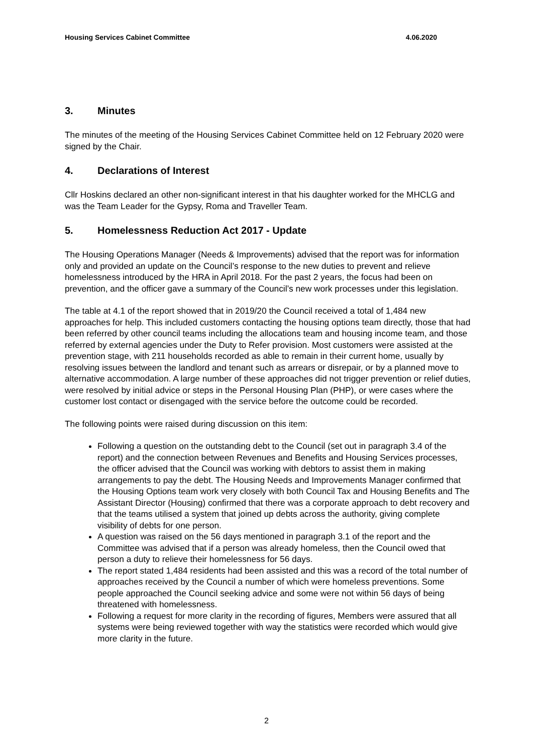Housing Services Cabinet Committee 4.06.2020
3. Minutes
The minutes of the meeting of the Housing Services Cabinet Committee held on 12 February 2020 were signed by the Chair.
4. Declarations of Interest
Cllr Hoskins declared an other non-significant interest in that his daughter worked for the MHCLG and was the Team Leader for the Gypsy, Roma and Traveller Team.
5. Homelessness Reduction Act 2017 - Update
The Housing Operations Manager (Needs & Improvements) advised that the report was for information only and provided an update on the Council’s response to the new duties to prevent and relieve homelessness introduced by the HRA in April 2018. For the past 2 years, the focus had been on prevention, and the officer gave a summary of the Council’s new work processes under this legislation.
The table at 4.1 of the report showed that in 2019/20 the Council received a total of 1,484 new approaches for help. This included customers contacting the housing options team directly, those that had been referred by other council teams including the allocations team and housing income team, and those referred by external agencies under the Duty to Refer provision. Most customers were assisted at the prevention stage, with 211 households recorded as able to remain in their current home, usually by resolving issues between the landlord and tenant such as arrears or disrepair, or by a planned move to alternative accommodation. A large number of these approaches did not trigger prevention or relief duties, were resolved by initial advice or steps in the Personal Housing Plan (PHP), or were cases where the customer lost contact or disengaged with the service before the outcome could be recorded.
The following points were raised during discussion on this item:
Following a question on the outstanding debt to the Council (set out in paragraph 3.4 of the report) and the connection between Revenues and Benefits and Housing Services processes, the officer advised that the Council was working with debtors to assist them in making arrangements to pay the debt. The Housing Needs and Improvements Manager confirmed that the Housing Options team work very closely with both Council Tax and Housing Benefits and The Assistant Director (Housing) confirmed that there was a corporate approach to debt recovery and that the teams utilised a system that joined up debts across the authority, giving complete visibility of debts for one person.
A question was raised on the 56 days mentioned in paragraph 3.1 of the report and the Committee was advised that if a person was already homeless, then the Council owed that person a duty to relieve their homelessness for 56 days.
The report stated 1,484 residents had been assisted and this was a record of the total number of approaches received by the Council a number of which were homeless preventions. Some people approached the Council seeking advice and some were not within 56 days of being threatened with homelessness.
Following a request for more clarity in the recording of figures, Members were assured that all systems were being reviewed together with way the statistics were recorded which would give more clarity in the future.
2